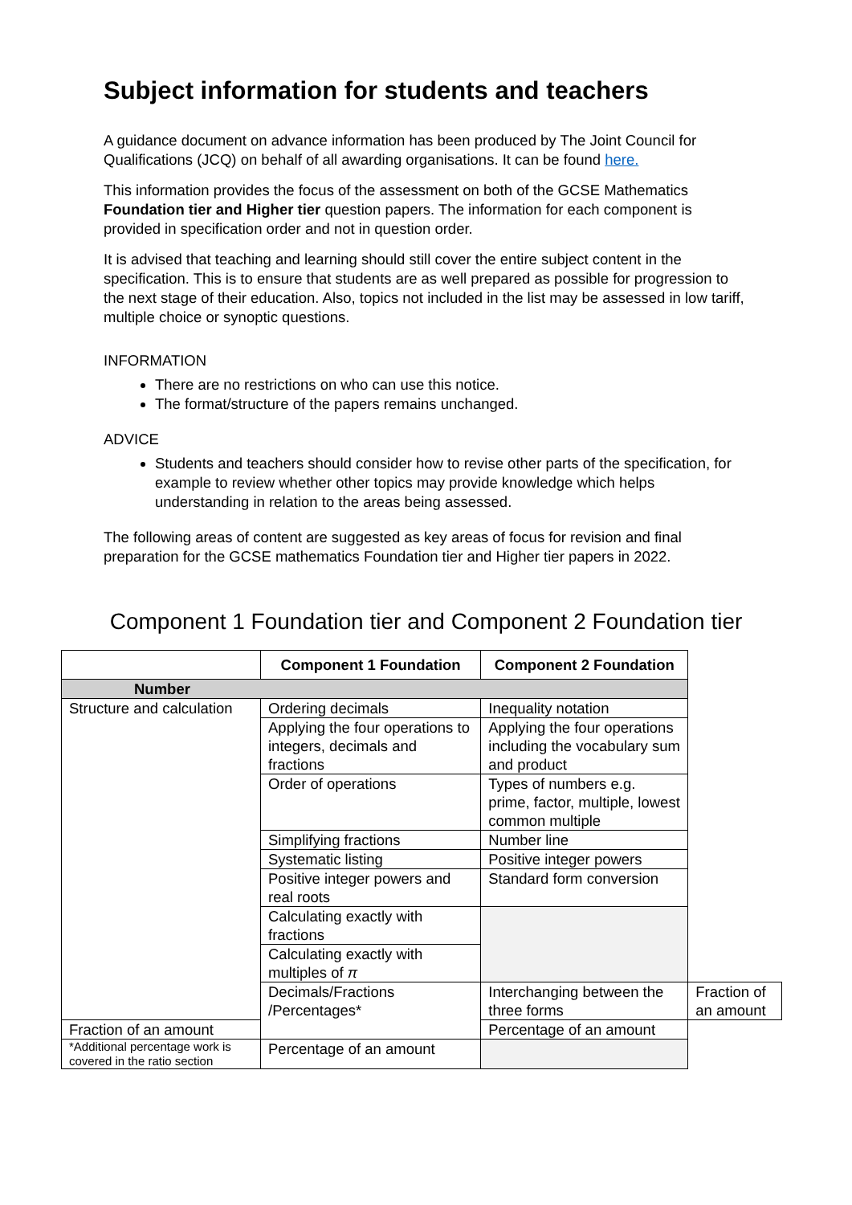Subject information for students and teachers
A guidance document on advance information has been produced by The Joint Council for Qualifications (JCQ) on behalf of all awarding organisations. It can be found here.
This information provides the focus of the assessment on both of the GCSE Mathematics Foundation tier and Higher tier question papers. The information for each component is provided in specification order and not in question order.
It is advised that teaching and learning should still cover the entire subject content in the specification. This is to ensure that students are as well prepared as possible for progression to the next stage of their education. Also, topics not included in the list may be assessed in low tariff, multiple choice or synoptic questions.
INFORMATION
There are no restrictions on who can use this notice.
The format/structure of the papers remains unchanged.
ADVICE
Students and teachers should consider how to revise other parts of the specification, for example to review whether other topics may provide knowledge which helps understanding in relation to the areas being assessed.
The following areas of content are suggested as key areas of focus for revision and final preparation for the GCSE mathematics Foundation tier and Higher tier papers in 2022.
Component 1 Foundation tier and Component 2 Foundation tier
| | Component 1 Foundation | Component 2 Foundation | |
| --- | --- | --- | --- |
| Number | | | |
| Structure and calculation | Ordering decimals | Inequality notation | |
| | Applying the four operations to integers, decimals and fractions | Applying the four operations including the vocabulary sum and product | |
| | Order of operations | Types of numbers e.g. prime, factor, multiple, lowest common multiple | |
| | Simplifying fractions | Number line | |
| | Systematic listing | Positive integer powers | |
| | Positive integer powers and real roots | Standard form conversion | |
| | Calculating exactly with fractions | | |
| | Calculating exactly with multiples of π | | |
| | Decimals/Fractions /Percentages* | Interchanging between the three forms | Fraction of an amount |
| Fraction of an amount | | Percentage of an amount | |
| *Additional percentage work is covered in the ratio section | Percentage of an amount | | |